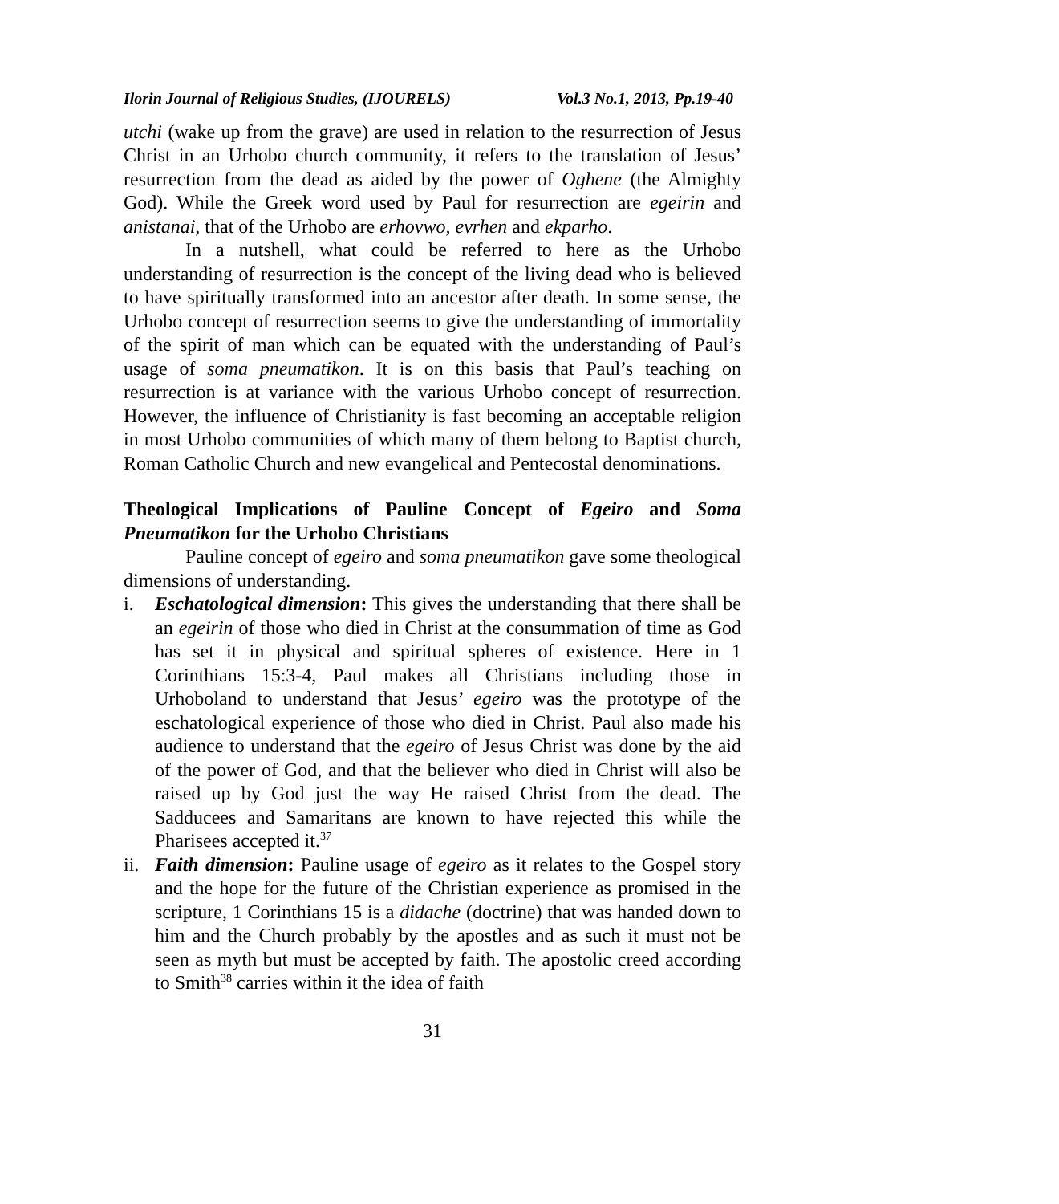Ilorin Journal of Religious Studies, (IJOURELS) Vol.3 No.1, 2013, Pp.19-40
utchi (wake up from the grave) are used in relation to the resurrection of Jesus Christ in an Urhobo church community, it refers to the translation of Jesus’ resurrection from the dead as aided by the power of Oghene (the Almighty God). While the Greek word used by Paul for resurrection are egeirin and anistanai, that of the Urhobo are erhovwo, evrhen and ekparho.
In a nutshell, what could be referred to here as the Urhobo understanding of resurrection is the concept of the living dead who is believed to have spiritually transformed into an ancestor after death. In some sense, the Urhobo concept of resurrection seems to give the understanding of immortality of the spirit of man which can be equated with the understanding of Paul’s usage of soma pneumatikon. It is on this basis that Paul’s teaching on resurrection is at variance with the various Urhobo concept of resurrection. However, the influence of Christianity is fast becoming an acceptable religion in most Urhobo communities of which many of them belong to Baptist church, Roman Catholic Church and new evangelical and Pentecostal denominations.
Theological Implications of Pauline Concept of Egeiro and Soma Pneumatikon for the Urhobo Christians
Pauline concept of egeiro and soma pneumatikon gave some theological dimensions of understanding.
i. Eschatological dimension: This gives the understanding that there shall be an egeirin of those who died in Christ at the consummation of time as God has set it in physical and spiritual spheres of existence. Here in 1 Corinthians 15:3-4, Paul makes all Christians including those in Urhoboland to understand that Jesus’ egeiro was the prototype of the eschatological experience of those who died in Christ. Paul also made his audience to understand that the egeiro of Jesus Christ was done by the aid of the power of God, and that the believer who died in Christ will also be raised up by God just the way He raised Christ from the dead. The Sadducees and Samaritans are known to have rejected this while the Pharisees accepted it.<sup>37</sup>
ii.
Faith dimension: Pauline usage of egeiro as it relates to the Gospel story and the hope for the future of the Christian experience as promised in the scripture, 1 Corinthians 15 is a didache (doctrine) that was handed down to him and the Church probably by the apostles and as such it must not be seen as myth but must be accepted by faith. The apostolic creed according to Smith<sup>38</sup> carries within it the idea of faith
31